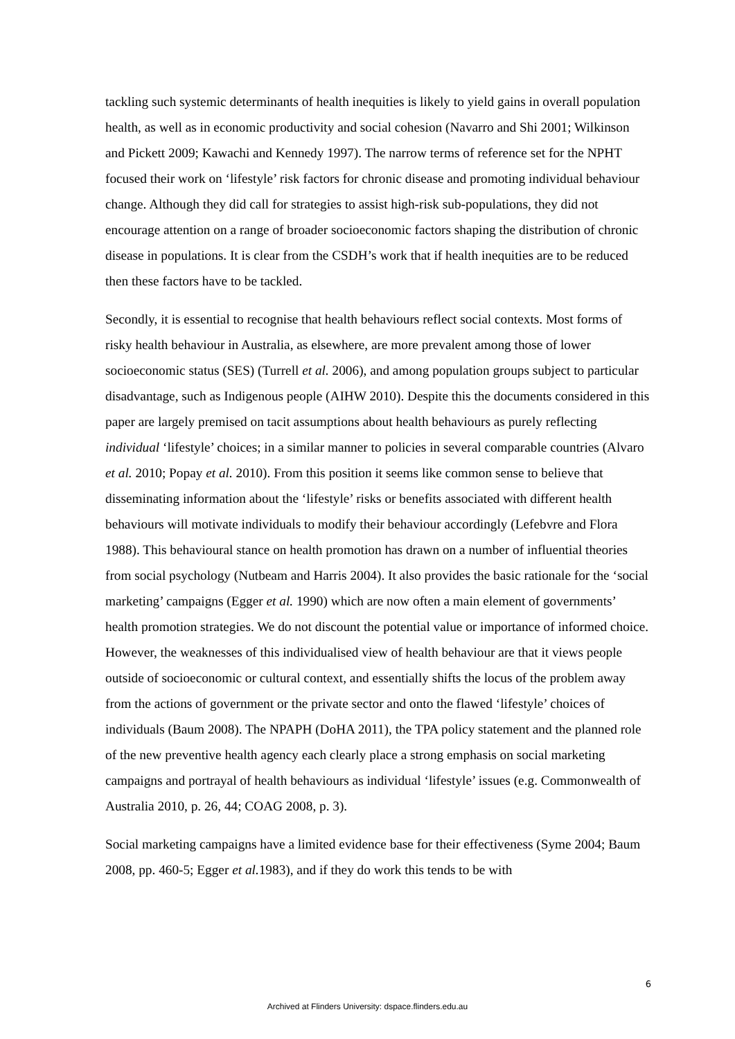tackling such systemic determinants of health inequities is likely to yield gains in overall population health, as well as in economic productivity and social cohesion (Navarro and Shi 2001; Wilkinson and Pickett 2009; Kawachi and Kennedy 1997). The narrow terms of reference set for the NPHT focused their work on ‘lifestyle’ risk factors for chronic disease and promoting individual behaviour change. Although they did call for strategies to assist high-risk sub-populations, they did not encourage attention on a range of broader socioeconomic factors shaping the distribution of chronic disease in populations. It is clear from the CSDH’s work that if health inequities are to be reduced then these factors have to be tackled.
Secondly, it is essential to recognise that health behaviours reflect social contexts. Most forms of risky health behaviour in Australia, as elsewhere, are more prevalent among those of lower socioeconomic status (SES) (Turrell et al. 2006), and among population groups subject to particular disadvantage, such as Indigenous people (AIHW 2010). Despite this the documents considered in this paper are largely premised on tacit assumptions about health behaviours as purely reflecting individual ‘lifestyle’ choices; in a similar manner to policies in several comparable countries (Alvaro et al. 2010; Popay et al. 2010). From this position it seems like common sense to believe that disseminating information about the ‘lifestyle’ risks or benefits associated with different health behaviours will motivate individuals to modify their behaviour accordingly (Lefebvre and Flora 1988). This behavioural stance on health promotion has drawn on a number of influential theories from social psychology (Nutbeam and Harris 2004). It also provides the basic rationale for the ‘social marketing’ campaigns (Egger et al. 1990) which are now often a main element of governments’ health promotion strategies. We do not discount the potential value or importance of informed choice. However, the weaknesses of this individualised view of health behaviour are that it views people outside of socioeconomic or cultural context, and essentially shifts the locus of the problem away from the actions of government or the private sector and onto the flawed ‘lifestyle’ choices of individuals (Baum 2008). The NPAPH (DoHA 2011), the TPA policy statement and the planned role of the new preventive health agency each clearly place a strong emphasis on social marketing campaigns and portrayal of health behaviours as individual ‘lifestyle’ issues (e.g. Commonwealth of Australia 2010, p. 26, 44; COAG 2008, p. 3).
Social marketing campaigns have a limited evidence base for their effectiveness (Syme 2004; Baum 2008, pp. 460-5; Egger et al. 1983), and if they do work this tends to be with
6
Archived at Flinders University: dspace.flinders.edu.au